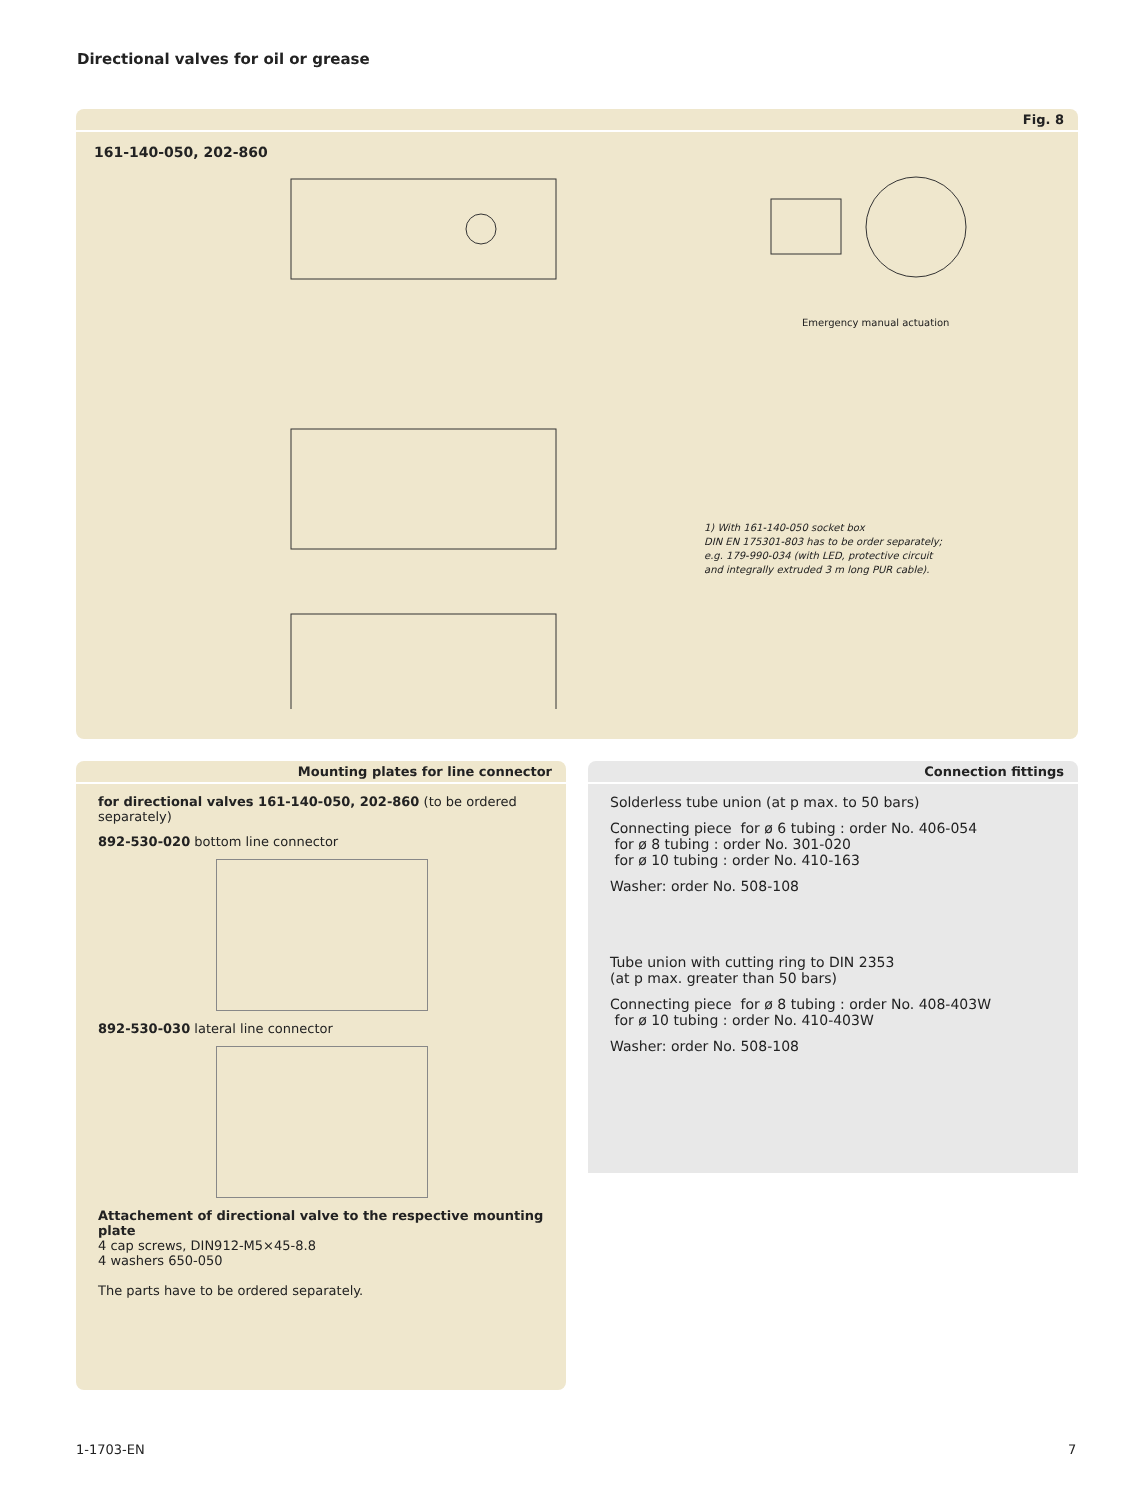Directional valves for oil or grease
Fig. 8
161-140-050, 202-860
Emergency manual actuation
1) With 161-140-050 socket box
DIN EN 175301-803 has to be order separately;
e.g. 179-990-034 (with LED, protective circuit
and integrally extruded 3 m long PUR cable).
Mounting plates for line connector
for directional valves 161-140-050, 202-860 (to be ordered separately)
892-530-020 bottom line connector
892-530-030 lateral line connector
Attachement of directional valve to the respective mounting plate
4 cap screws, DIN912-M5×45-8.8
4 washers 650-050
The parts have to be ordered separately.
Connection fittings
Solderless tube union (at p max. to 50 bars)
Connecting piece for ø 6 tubing : order No. 406-054
for ø 8 tubing : order No. 301-020
for ø 10 tubing : order No. 410-163
Washer: order No. 508-108
Tube union with cutting ring to DIN 2353
(at p max. greater than 50 bars)
Connecting piece for ø 8 tubing : order No. 408-403W
for ø 10 tubing : order No. 410-403W
Washer: order No. 508-108
1-1703-EN 7